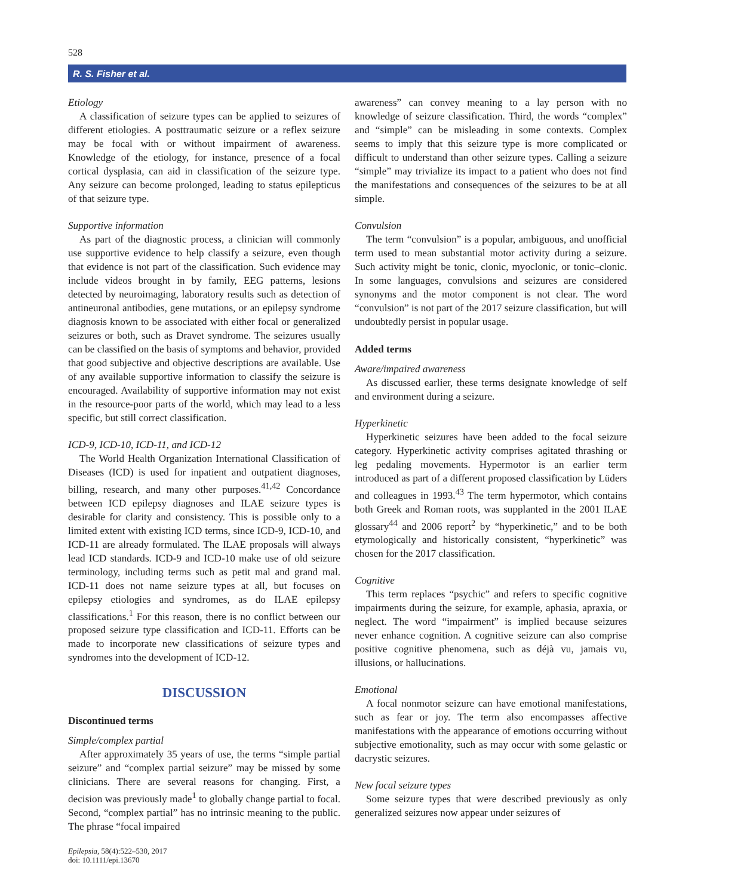528
R. S. Fisher et al.
Etiology
A classification of seizure types can be applied to seizures of different etiologies. A posttraumatic seizure or a reflex seizure may be focal with or without impairment of awareness. Knowledge of the etiology, for instance, presence of a focal cortical dysplasia, can aid in classification of the seizure type. Any seizure can become prolonged, leading to status epilepticus of that seizure type.
Supportive information
As part of the diagnostic process, a clinician will commonly use supportive evidence to help classify a seizure, even though that evidence is not part of the classification. Such evidence may include videos brought in by family, EEG patterns, lesions detected by neuroimaging, laboratory results such as detection of antineuronal antibodies, gene mutations, or an epilepsy syndrome diagnosis known to be associated with either focal or generalized seizures or both, such as Dravet syndrome. The seizures usually can be classified on the basis of symptoms and behavior, provided that good subjective and objective descriptions are available. Use of any available supportive information to classify the seizure is encouraged. Availability of supportive information may not exist in the resource-poor parts of the world, which may lead to a less specific, but still correct classification.
ICD-9, ICD-10, ICD-11, and ICD-12
The World Health Organization International Classification of Diseases (ICD) is used for inpatient and outpatient diagnoses, billing, research, and many other purposes.<sup>41,42</sup> Concordance between ICD epilepsy diagnoses and ILAE seizure types is desirable for clarity and consistency. This is possible only to a limited extent with existing ICD terms, since ICD-9, ICD-10, and ICD-11 are already formulated. The ILAE proposals will always lead ICD standards. ICD-9 and ICD-10 make use of old seizure terminology, including terms such as petit mal and grand mal. ICD-11 does not name seizure types at all, but focuses on epilepsy etiologies and syndromes, as do ILAE epilepsy classifications.<sup>1</sup> For this reason, there is no conflict between our proposed seizure type classification and ICD-11. Efforts can be made to incorporate new classifications of seizure types and syndromes into the development of ICD-12.
DISCUSSION
Discontinued terms
Simple/complex partial
After approximately 35 years of use, the terms “simple partial seizure” and “complex partial seizure” may be missed by some clinicians. There are several reasons for changing. First, a decision was previously made<sup>1</sup> to globally change partial to focal. Second, “complex partial” has no intrinsic meaning to the public. The phrase “focal impaired
awareness” can convey meaning to a lay person with no knowledge of seizure classification. Third, the words “complex” and “simple” can be misleading in some contexts. Complex seems to imply that this seizure type is more complicated or difficult to understand than other seizure types. Calling a seizure “simple” may trivialize its impact to a patient who does not find the manifestations and consequences of the seizures to be at all simple.
Convulsion
The term “convulsion” is a popular, ambiguous, and unofficial term used to mean substantial motor activity during a seizure. Such activity might be tonic, clonic, myoclonic, or tonic–clonic. In some languages, convulsions and seizures are considered synonyms and the motor component is not clear. The word “convulsion” is not part of the 2017 seizure classification, but will undoubtedly persist in popular usage.
Added terms
Aware/impaired awareness
As discussed earlier, these terms designate knowledge of self and environment during a seizure.
Hyperkinetic
Hyperkinetic seizures have been added to the focal seizure category. Hyperkinetic activity comprises agitated thrashing or leg pedaling movements. Hypermotor is an earlier term introduced as part of a different proposed classification by Lüders and colleagues in 1993.<sup>43</sup> The term hypermotor, which contains both Greek and Roman roots, was supplanted in the 2001 ILAE glossary<sup>44</sup> and 2006 report<sup>2</sup> by “hyperkinetic,” and to be both etymologically and historically consistent, “hyperkinetic” was chosen for the 2017 classification.
Cognitive
This term replaces “psychic” and refers to specific cognitive impairments during the seizure, for example, aphasia, apraxia, or neglect. The word “impairment” is implied because seizures never enhance cognition. A cognitive seizure can also comprise positive cognitive phenomena, such as déjà vu, jamais vu, illusions, or hallucinations.
Emotional
A focal nonmotor seizure can have emotional manifestations, such as fear or joy. The term also encompasses affective manifestations with the appearance of emotions occurring without subjective emotionality, such as may occur with some gelastic or dacrystic seizures.
New focal seizure types
Some seizure types that were described previously as only generalized seizures now appear under seizures of
Epilepsia, 58(4):522–530, 2017
doi: 10.1111/epi.13670